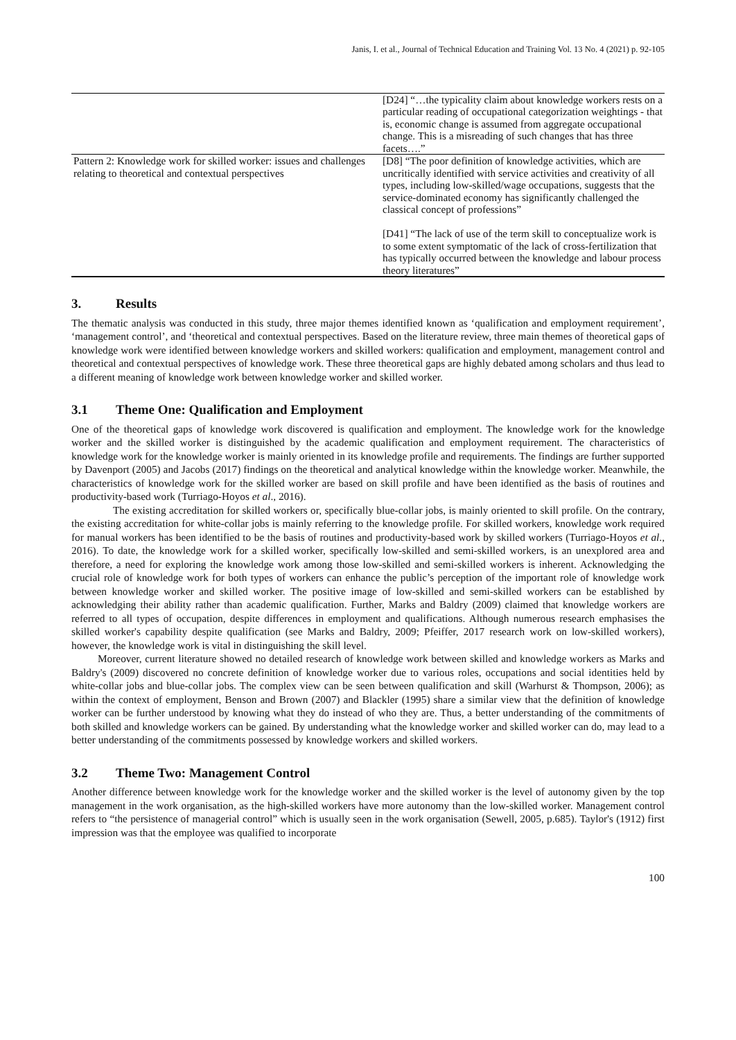Janis, I. et al., Journal of Technical Education and Training Vol. 13 No. 4 (2021) p. 92-105
| | [D24] “…the typicality claim about knowledge workers rests on a particular reading of occupational categorization weightings - that is, economic change is assumed from aggregate occupational change. This is a misreading of such changes that has three facets….” |
| Pattern 2: Knowledge work for skilled worker: issues and challenges relating to theoretical and contextual perspectives | [D8] “The poor definition of knowledge activities, which are uncritically identified with service activities and creativity of all types, including low-skilled/wage occupations, suggests that the service-dominated economy has significantly challenged the classical concept of professions” [D41] “The lack of use of the term skill to conceptualize work is to some extent symptomatic of the lack of cross-fertilization that has typically occurred between the knowledge and labour process theory literatures” |
3. Results
The thematic analysis was conducted in this study, three major themes identified known as ‘qualification and employment requirement’, ‘management control’, and ‘theoretical and contextual perspectives. Based on the literature review, three main themes of theoretical gaps of knowledge work were identified between knowledge workers and skilled workers: qualification and employment, management control and theoretical and contextual perspectives of knowledge work. These three theoretical gaps are highly debated among scholars and thus lead to a different meaning of knowledge work between knowledge worker and skilled worker.
3.1 Theme One: Qualification and Employment
One of the theoretical gaps of knowledge work discovered is qualification and employment. The knowledge work for the knowledge worker and the skilled worker is distinguished by the academic qualification and employment requirement. The characteristics of knowledge work for the knowledge worker is mainly oriented in its knowledge profile and requirements. The findings are further supported by Davenport (2005) and Jacobs (2017) findings on the theoretical and analytical knowledge within the knowledge worker. Meanwhile, the characteristics of knowledge work for the skilled worker are based on skill profile and have been identified as the basis of routines and productivity-based work (Turriago-Hoyos et al., 2016).
The existing accreditation for skilled workers or, specifically blue-collar jobs, is mainly oriented to skill profile. On the contrary, the existing accreditation for white-collar jobs is mainly referring to the knowledge profile. For skilled workers, knowledge work required for manual workers has been identified to be the basis of routines and productivity-based work by skilled workers (Turriago-Hoyos et al., 2016). To date, the knowledge work for a skilled worker, specifically low-skilled and semi-skilled workers, is an unexplored area and therefore, a need for exploring the knowledge work among those low-skilled and semi-skilled workers is inherent. Acknowledging the crucial role of knowledge work for both types of workers can enhance the public’s perception of the important role of knowledge work between knowledge worker and skilled worker. The positive image of low-skilled and semi-skilled workers can be established by acknowledging their ability rather than academic qualification. Further, Marks and Baldry (2009) claimed that knowledge workers are referred to all types of occupation, despite differences in employment and qualifications. Although numerous research emphasises the skilled worker's capability despite qualification (see Marks and Baldry, 2009; Pfeiffer, 2017 research work on low-skilled workers), however, the knowledge work is vital in distinguishing the skill level.
Moreover, current literature showed no detailed research of knowledge work between skilled and knowledge workers as Marks and Baldry's (2009) discovered no concrete definition of knowledge worker due to various roles, occupations and social identities held by white-collar jobs and blue-collar jobs. The complex view can be seen between qualification and skill (Warhurst & Thompson, 2006); as within the context of employment, Benson and Brown (2007) and Blackler (1995) share a similar view that the definition of knowledge worker can be further understood by knowing what they do instead of who they are. Thus, a better understanding of the commitments of both skilled and knowledge workers can be gained. By understanding what the knowledge worker and skilled worker can do, may lead to a better understanding of the commitments possessed by knowledge workers and skilled workers.
3.2 Theme Two: Management Control
Another difference between knowledge work for the knowledge worker and the skilled worker is the level of autonomy given by the top management in the work organisation, as the high-skilled workers have more autonomy than the low-skilled worker. Management control refers to “the persistence of managerial control” which is usually seen in the work organisation (Sewell, 2005, p.685). Taylor's (1912) first impression was that the employee was qualified to incorporate
100